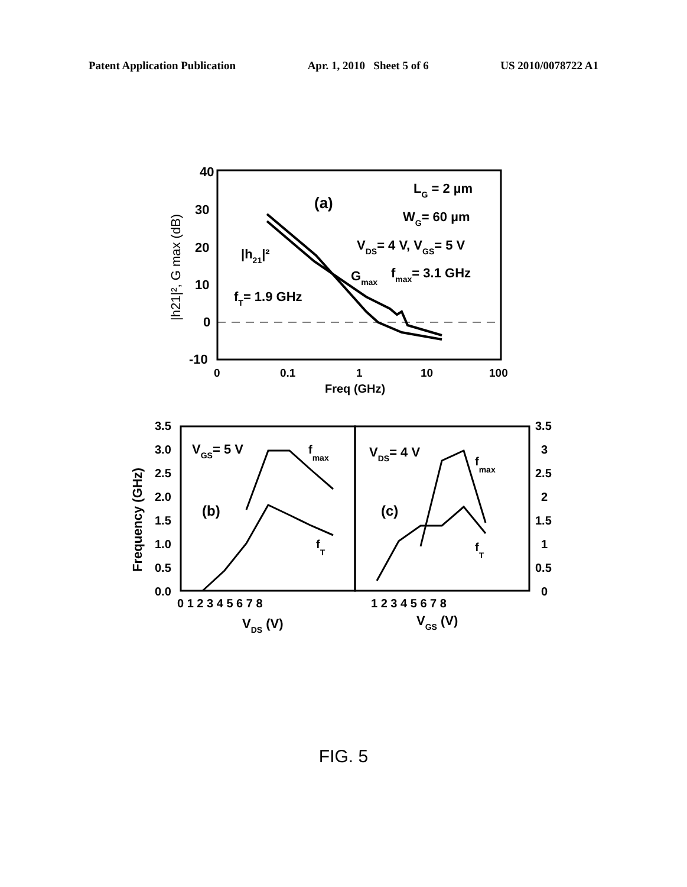Patent Application Publication Apr. 1, 2010 Sheet 5 of 6 US 2010/0078722 A1
40
30
20
10
0
-10
0
0.1
1
10
100
Freq (GHz)
|h21|², G max (dB)
(a)
LG = 2 µm
WG= 60 µm
VDS= 4 V, VGS= 5 V
|h21|²
Gmax
fmax= 3.1 GHz
fT= 1.9 GHz
3.5
3.0
2.5
2.0
1.5
1.0
0.5
0.0
3.5
3
2.5
2
1.5
1
0.5
0
0 1 2 3 4 5 6 7 8
1 2 3 4 5 6 7 8
VDS (V)
VGS (V)
Frequency (GHz)
VGS= 5 V
VDS= 4 V
(b)
(c)
fmax
fT
fmax
fT
FIG. 5